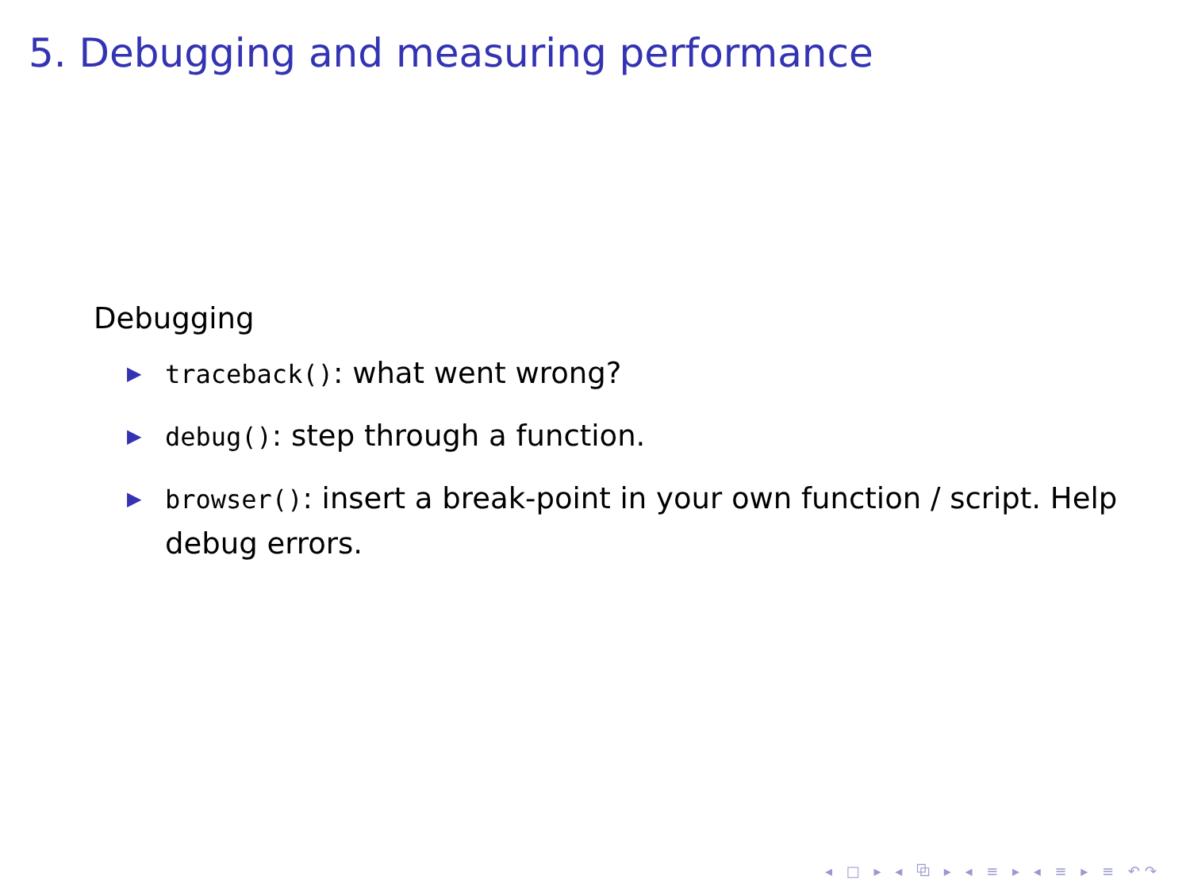5. Debugging and measuring performance
Debugging
▶ traceback(): what went wrong?
▶ debug(): step through a function.
▶ browser(): insert a break-point in your own function / script. Help debug errors.
◂ □ ▸ ◂ ⧉ ▸ ◂ ≡ ▸ ◂ ≡ ▸ ≡ ↶↷